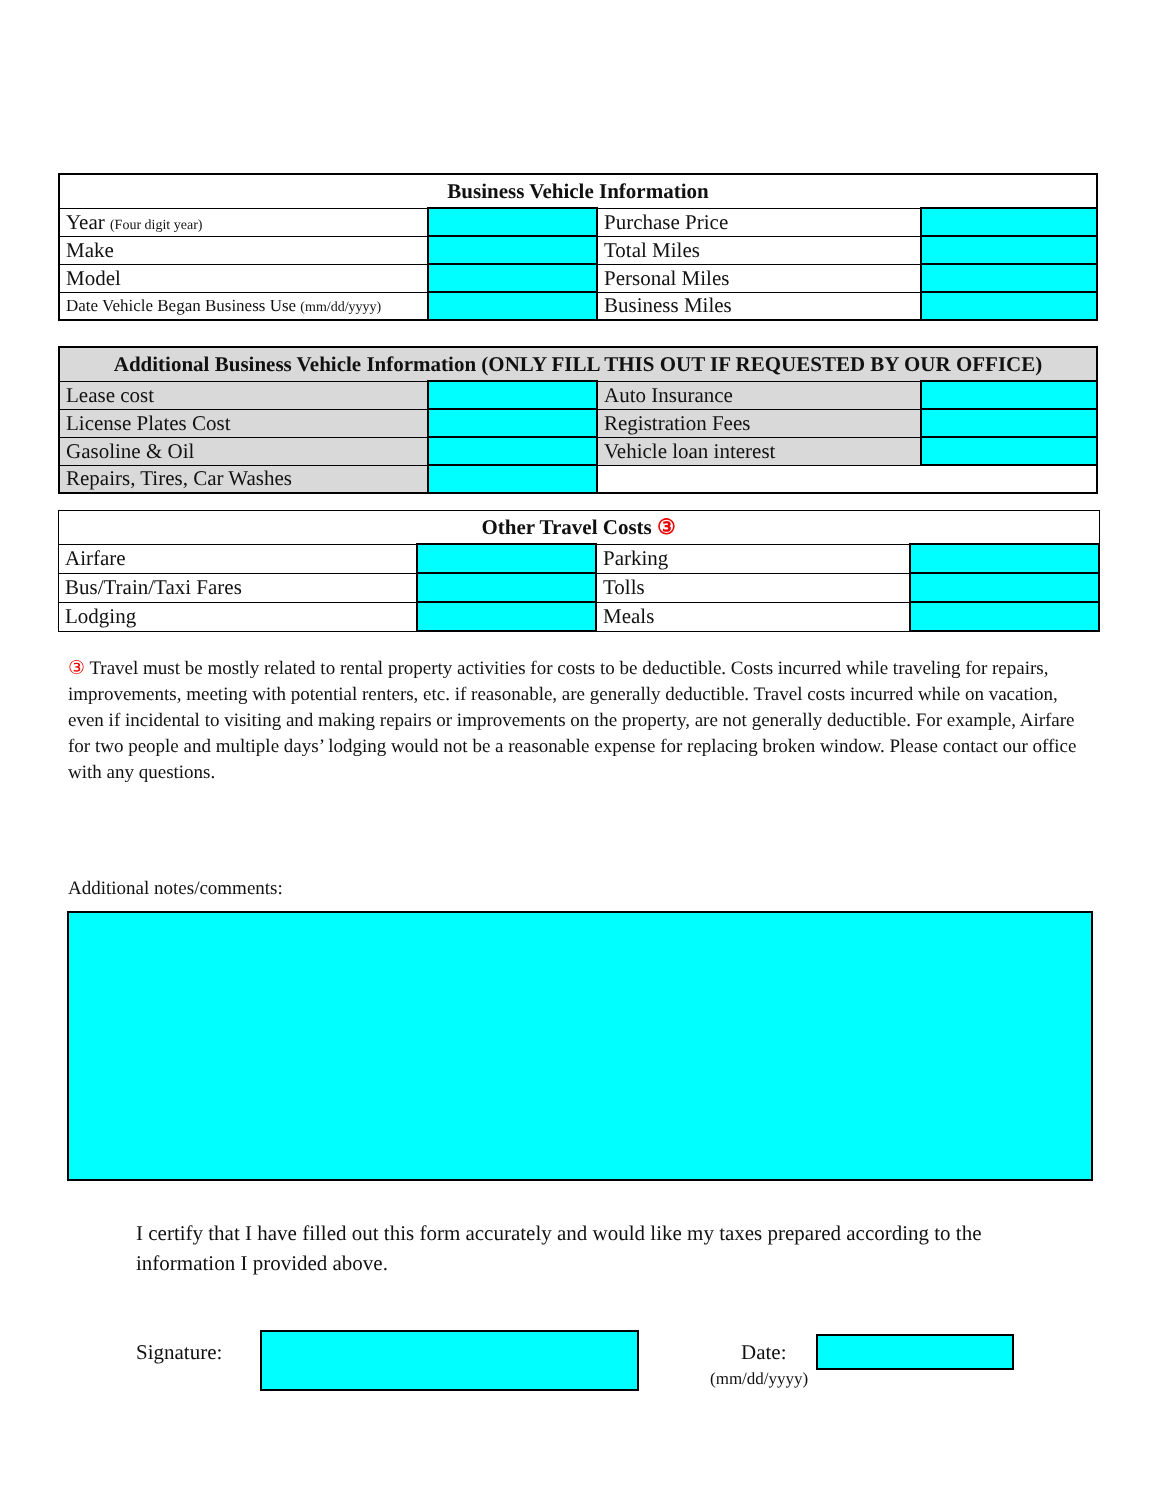| Business Vehicle Information | | | |
| --- | --- | --- | --- |
| Year (Four digit year) | | Purchase Price | |
| Make | | Total Miles | |
| Model | | Personal Miles | |
| Date Vehicle Began Business Use (mm/dd/yyyy) | | Business Miles | |
| Additional Business Vehicle Information (ONLY FILL THIS OUT IF REQUESTED BY OUR OFFICE) | | | |
| --- | --- | --- | --- |
| Lease cost | | Auto Insurance | |
| License Plates Cost | | Registration Fees | |
| Gasoline & Oil | | Vehicle loan interest | |
| Repairs, Tires, Car Washes | | | |
| Other Travel Costs ③ | | | |
| --- | --- | --- | --- |
| Airfare | | Parking | |
| Bus/Train/Taxi Fares | | Tolls | |
| Lodging | | Meals | |
③ Travel must be mostly related to rental property activities for costs to be deductible. Costs incurred while traveling for repairs, improvements, meeting with potential renters, etc. if reasonable, are generally deductible. Travel costs incurred while on vacation, even if incidental to visiting and making repairs or improvements on the property, are not generally deductible. For example, Airfare for two people and multiple days’ lodging would not be a reasonable expense for replacing broken window. Please contact our office with any questions.
Additional notes/comments:
I certify that I have filled out this form accurately and would like my taxes prepared according to the information I provided above.
Signature: Date:
(mm/dd/yyyy)